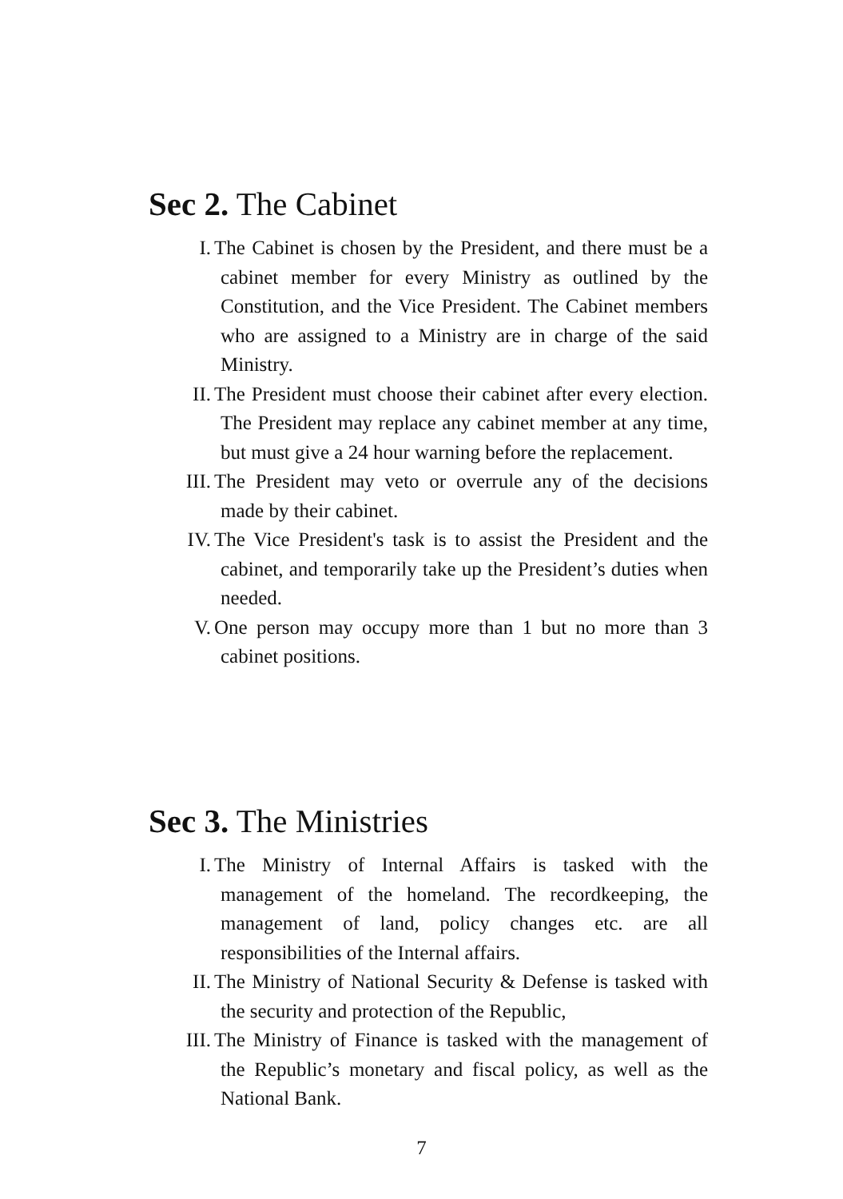Sec 2. The Cabinet
I. The Cabinet is chosen by the President, and there must be a cabinet member for every Ministry as outlined by the Constitution, and the Vice President. The Cabinet members who are assigned to a Ministry are in charge of the said Ministry.
II. The President must choose their cabinet after every election. The President may replace any cabinet member at any time, but must give a 24 hour warning before the replacement.
III. The President may veto or overrule any of the decisions made by their cabinet.
IV. The Vice President's task is to assist the President and the cabinet, and temporarily take up the President’s duties when needed.
V. One person may occupy more than 1 but no more than 3 cabinet positions.
Sec 3. The Ministries
I. The Ministry of Internal Affairs is tasked with the management of the homeland. The recordkeeping, the management of land, policy changes etc. are all responsibilities of the Internal affairs.
II. The Ministry of National Security & Defense is tasked with the security and protection of the Republic,
III. The Ministry of Finance is tasked with the management of the Republic’s monetary and fiscal policy, as well as the National Bank.
7